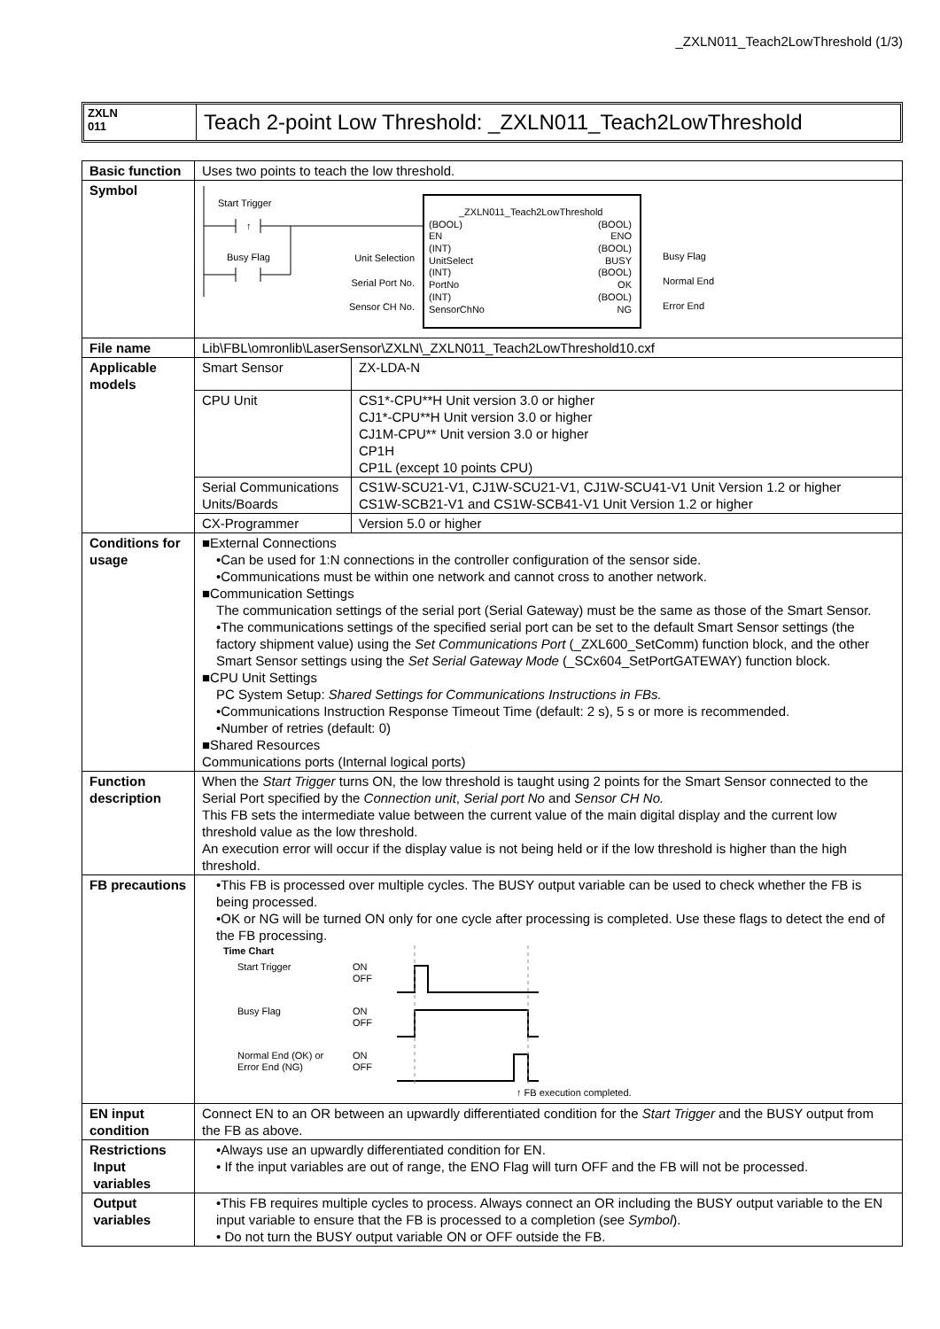_ZXLN011_Teach2LowThreshold (1/3)
ZXLN
011
Teach 2-point Low Threshold: _ZXLN011_Teach2LowThreshold
| Basic function | Uses two points to teach the low threshold. | |
| Symbol | Start Trigger ↑ Busy Flag _ZXLN011_Teach2LowThreshold (BOOL) EN (INT) UnitSelect (INT) PortNo (INT) SensorChNo (BOOL) ENO (BOOL) BUSY (BOOL) OK (BOOL) NG Unit Selection Serial Port No. Sensor CH No. Busy Flag Normal End Error End | |
| File name | Lib\FBL\omronlib\LaserSensor\ZXLN\_ZXLN011_Teach2LowThreshold10.cxf | |
| Applicable models | Smart Sensor | ZX-LDA-N |
| | CPU Unit | CS1*-CPU**H Unit version 3.0 or higher CJ1*-CPU**H Unit version 3.0 or higher CJ1M-CPU** Unit version 3.0 or higher CP1H CP1L (except 10 points CPU) |
| | Serial Communications Units/Boards | CS1W-SCU21-V1, CJ1W-SCU21-V1, CJ1W-SCU41-V1 Unit Version 1.2 or higher CS1W-SCB21-V1 and CS1W-SCB41-V1 Unit Version 1.2 or higher |
| | CX-Programmer | Version 5.0 or higher |
| Conditions for usage | ■External Connections •Can be used for 1:N connections in the controller configuration of the sensor side. •Communications must be within one network and cannot cross to another network. ■Communication Settings The communication settings of the serial port (Serial Gateway) must be the same as those of the Smart Sensor. •The communications settings of the specified serial port can be set to the default Smart Sensor settings (the factory shipment value) using the Set Communications Port (_ZXL600_SetComm) function block, and the other Smart Sensor settings using the Set Serial Gateway Mode (_SCx604_SetPortGATEWAY) function block. ■CPU Unit Settings PC System Setup: Shared Settings for Communications Instructions in FBs. •Communications Instruction Response Timeout Time (default: 2 s), 5 s or more is recommended. •Number of retries (default: 0) ■Shared Resources Communications ports (Internal logical ports) | |
| Function description | When the Start Trigger turns ON, the low threshold is taught using 2 points for the Smart Sensor connected to the Serial Port specified by the Connection unit , Serial port No and Sensor CH No. This FB sets the intermediate value between the current value of the main digital display and the current low threshold value as the low threshold. An execution error will occur if the display value is not being held or if the low threshold is higher than the high threshold. | |
| FB precautions | •This FB is processed over multiple cycles. The BUSY output variable can be used to check whether the FB is being processed. •OK or NG will be turned ON only for one cycle after processing is completed. Use these flags to detect the end of the FB processing. Time Chart Start Trigger ON OFF Busy Flag ON OFF Normal End (OK) or Error End (NG) ON OFF ↑ FB execution completed. | |
| EN input condition | Connect EN to an OR between an upwardly differentiated condition for the Start Trigger and the BUSY output from the FB as above. | |
| Restrictions Input variables | •Always use an upwardly differentiated condition for EN. • If the input variables are out of range, the ENO Flag will turn OFF and the FB will not be processed. | |
| Output variables | •This FB requires multiple cycles to process. Always connect an OR including the BUSY output variable to the EN input variable to ensure that the FB is processed to a completion (see Symbol ). • Do not turn the BUSY output variable ON or OFF outside the FB. | |